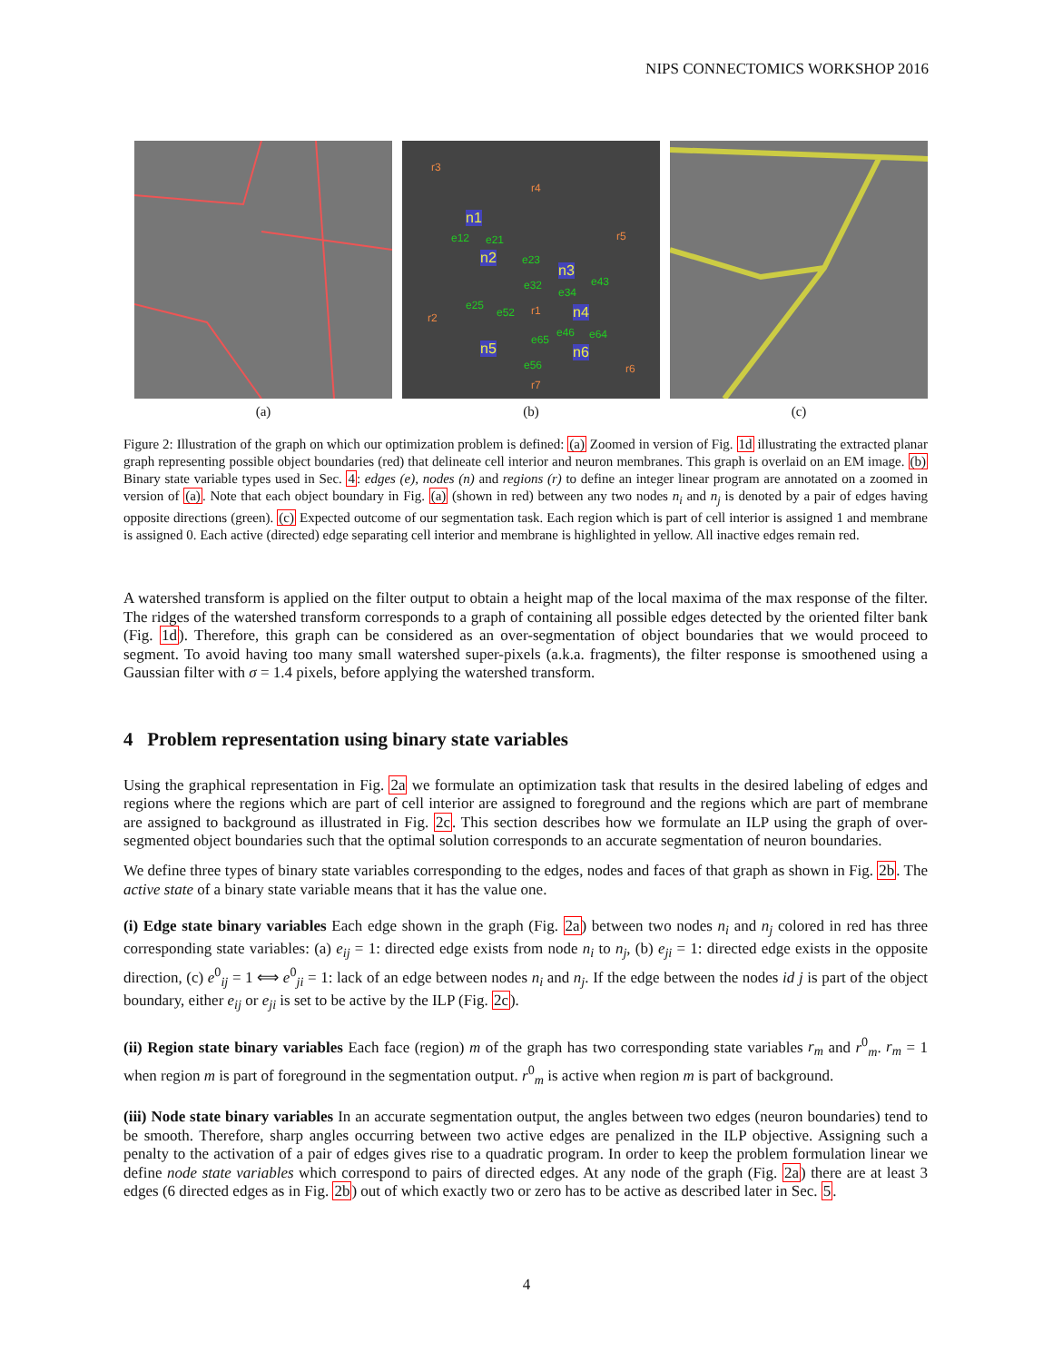NIPS CONNECTOMICS WORKSHOP 2016
(a)
r3
r4
r5
r2
r1
r6
r7
n1
n2
n3
n4
n5 n6
e12 e21
e23
e32
e34
e43
e25
e52
e46 e64 e65
e56
(b)
(c)
Figure 2: Illustration of the graph on which our optimization problem is defined: (a) Zoomed in version of Fig. 1d illustrating the extracted planar graph representing possible object boundaries (red) that delineate cell interior and neuron membranes. This graph is overlaid on an EM image. (b) Binary state variable types used in Sec. 4: edges (e), nodes (n) and regions (r) to define an integer linear program are annotated on a zoomed in version of (a). Note that each object boundary in Fig. (a) (shown in red) between any two nodes n<sub>i</sub> and n<sub>j</sub> is denoted by a pair of edges having opposite directions (green). (c) Expected outcome of our segmentation task. Each region which is part of cell interior is assigned 1 and membrane is assigned 0. Each active (directed) edge separating cell interior and membrane is highlighted in yellow. All inactive edges remain red.
A watershed transform is applied on the filter output to obtain a height map of the local maxima of the max response of the filter. The ridges of the watershed transform corresponds to a graph of containing all possible edges detected by the oriented filter bank (Fig. 1d). Therefore, this graph can be considered as an over-segmentation of object boundaries that we would proceed to segment. To avoid having too many small watershed super-pixels (a.k.a. fragments), the filter response is smoothened using a Gaussian filter with σ = 1.4 pixels, before applying the watershed transform.
4 Problem representation using binary state variables
Using the graphical representation in Fig. 2a we formulate an optimization task that results in the desired labeling of edges and regions where the regions which are part of cell interior are assigned to foreground and the regions which are part of membrane are assigned to background as illustrated in Fig. 2c. This section describes how we formulate an ILP using the graph of over-segmented object boundaries such that the optimal solution corresponds to an accurate segmentation of neuron boundaries.
We define three types of binary state variables corresponding to the edges, nodes and faces of that graph as shown in Fig. 2b. The active state of a binary state variable means that it has the value one.
(i) Edge state binary variables Each edge shown in the graph (Fig. 2a) between two nodes n<sub>i</sub> and n<sub>j</sub> colored in red has three corresponding state variables: (a) e<sub>ij</sub> = 1: directed edge exists from node n<sub>i</sub> to n<sub>j</sub>, (b) e<sub>ji</sub> = 1: directed edge exists in the opposite direction, (c) e<sup>0</sup><sub>ij</sub> = 1 ⟺ e<sup>0</sup><sub>ji</sub> = 1: lack of an edge between nodes n<sub>i</sub> and n<sub>j</sub>. If the edge between the nodes id j is part of the object boundary, either e<sub>ij</sub> or e<sub>ji</sub> is set to be active by the ILP (Fig. 2c).
(ii) Region state binary variables Each face (region) m of the graph has two corresponding state variables r<sub>m</sub> and r<sup>0</sup><sub>m</sub>. r<sub>m</sub> = 1 when region m is part of foreground in the segmentation output. r<sup>0</sup><sub>m</sub> is active when region m is part of background.
(iii) Node state binary variables In an accurate segmentation output, the angles between two edges (neuron boundaries) tend to be smooth. Therefore, sharp angles occurring between two active edges are penalized in the ILP objective. Assigning such a penalty to the activation of a pair of edges gives rise to a quadratic program. In order to keep the problem formulation linear we define node state variables which correspond to pairs of directed edges. At any node of the graph (Fig. 2a) there are at least 3 edges (6 directed edges as in Fig. 2b) out of which exactly two or zero has to be active as described later in Sec. 5.
4